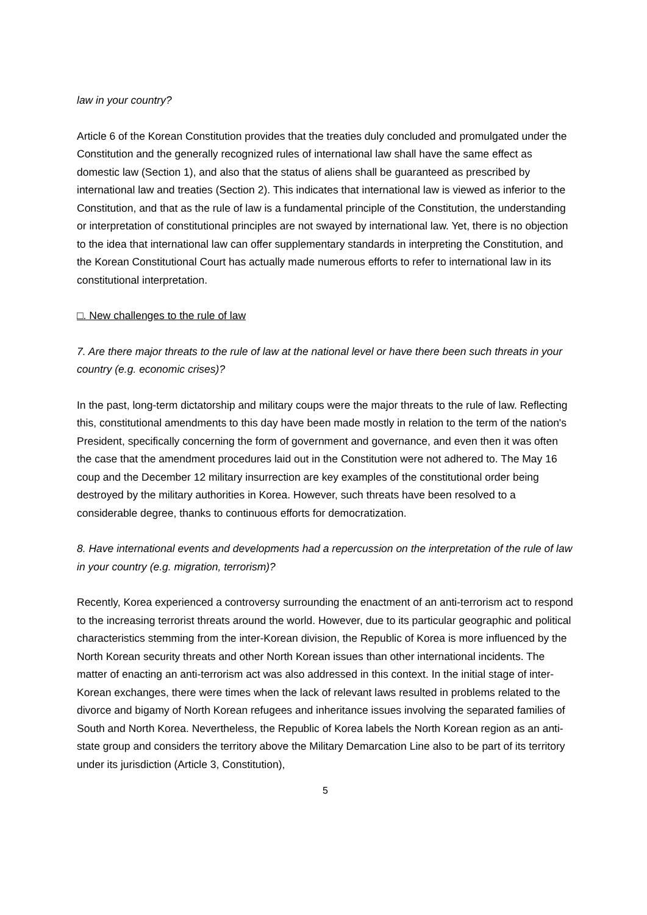law in your country?
Article 6 of the Korean Constitution provides that the treaties duly concluded and promulgated under the Constitution and the generally recognized rules of international law shall have the same effect as domestic law (Section 1), and also that the status of aliens shall be guaranteed as prescribed by international law and treaties (Section 2). This indicates that international law is viewed as inferior to the Constitution, and that as the rule of law is a fundamental principle of the Constitution, the understanding or interpretation of constitutional principles are not swayed by international law. Yet, there is no objection to the idea that international law can offer supplementary standards in interpreting the Constitution, and the Korean Constitutional Court has actually made numerous efforts to refer to international law in its constitutional interpretation.
□. New challenges to the rule of law
7. Are there major threats to the rule of law at the national level or have there been such threats in your country (e.g. economic crises)?
In the past, long-term dictatorship and military coups were the major threats to the rule of law. Reflecting this, constitutional amendments to this day have been made mostly in relation to the term of the nation's President, specifically concerning the form of government and governance, and even then it was often the case that the amendment procedures laid out in the Constitution were not adhered to. The May 16 coup and the December 12 military insurrection are key examples of the constitutional order being destroyed by the military authorities in Korea. However, such threats have been resolved to a considerable degree, thanks to continuous efforts for democratization.
8. Have international events and developments had a repercussion on the interpretation of the rule of law in your country (e.g. migration, terrorism)?
Recently, Korea experienced a controversy surrounding the enactment of an anti-terrorism act to respond to the increasing terrorist threats around the world. However, due to its particular geographic and political characteristics stemming from the inter-Korean division, the Republic of Korea is more influenced by the North Korean security threats and other North Korean issues than other international incidents. The matter of enacting an anti-terrorism act was also addressed in this context. In the initial stage of inter-Korean exchanges, there were times when the lack of relevant laws resulted in problems related to the divorce and bigamy of North Korean refugees and inheritance issues involving the separated families of South and North Korea. Nevertheless, the Republic of Korea labels the North Korean region as an anti-state group and considers the territory above the Military Demarcation Line also to be part of its territory under its jurisdiction (Article 3, Constitution),
5